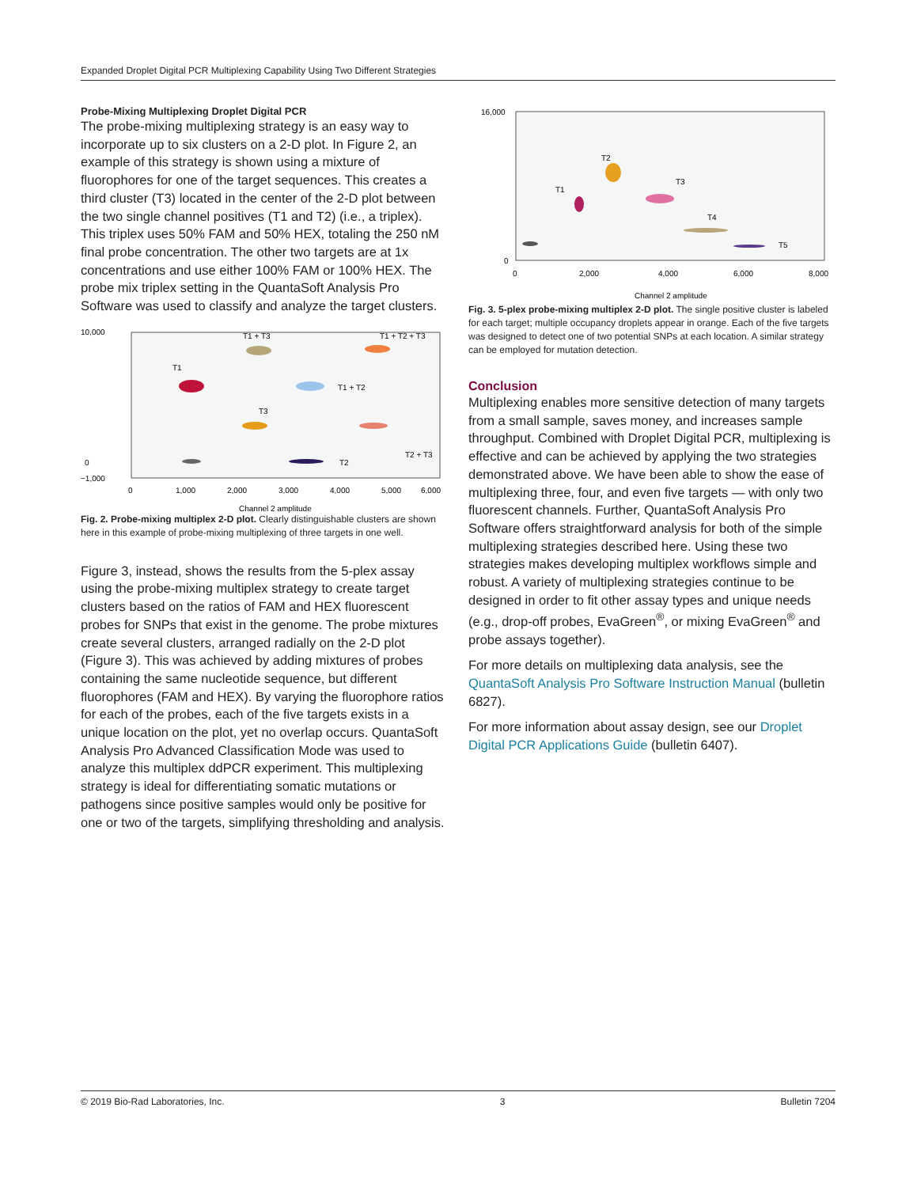Expanded Droplet Digital PCR Multiplexing Capability Using Two Different Strategies
Probe-Mixing Multiplexing Droplet Digital PCR
The probe-mixing multiplexing strategy is an easy way to incorporate up to six clusters on a 2-D plot. In Figure 2, an example of this strategy is shown using a mixture of fluorophores for one of the target sequences. This creates a third cluster (T3) located in the center of the 2-D plot between the two single channel positives (T1 and T2) (i.e., a triplex). This triplex uses 50% FAM and 50% HEX, totaling the 250 nM final probe concentration. The other two targets are at 1x concentrations and use either 100% FAM or 100% HEX. The probe mix triplex setting in the QuantaSoft Analysis Pro Software was used to classify and analyze the target clusters.
10,000
0
−1,000
0
1,000
2,000
3,000
4,000
5,000
6,000
T1
T1 + T3
T1 + T2 + T3
T1 + T2
T3
T2 + T3
T2
Channel 2 amplitude
Fig. 2. Probe-mixing multiplex 2-D plot. Clearly distinguishable clusters are shown here in this example of probe-mixing multiplexing of three targets in one well.
Figure 3, instead, shows the results from the 5-plex assay using the probe-mixing multiplex strategy to create target clusters based on the ratios of FAM and HEX fluorescent probes for SNPs that exist in the genome. The probe mixtures create several clusters, arranged radially on the 2-D plot (Figure 3). This was achieved by adding mixtures of probes containing the same nucleotide sequence, but different fluorophores (FAM and HEX). By varying the fluorophore ratios for each of the probes, each of the five targets exists in a unique location on the plot, yet no overlap occurs. QuantaSoft Analysis Pro Advanced Classification Mode was used to analyze this multiplex ddPCR experiment. This multiplexing strategy is ideal for differentiating somatic mutations or pathogens since positive samples would only be positive for one or two of the targets, simplifying thresholding and analysis.
16,000
0
0
2,000
4,000
6,000
8,000
T1
T2
T3
T4
T5
Channel 2 amplitude
Fig. 3. 5-plex probe-mixing multiplex 2-D plot. The single positive cluster is labeled for each target; multiple occupancy droplets appear in orange. Each of the five targets was designed to detect one of two potential SNPs at each location. A similar strategy can be employed for mutation detection.
Conclusion
Multiplexing enables more sensitive detection of many targets from a small sample, saves money, and increases sample throughput. Combined with Droplet Digital PCR, multiplexing is effective and can be achieved by applying the two strategies demonstrated above. We have been able to show the ease of multiplexing three, four, and even five targets — with only two fluorescent channels. Further, QuantaSoft Analysis Pro Software offers straightforward analysis for both of the simple multiplexing strategies described here. Using these two strategies makes developing multiplex workflows simple and robust. A variety of multiplexing strategies continue to be designed in order to fit other assay types and unique needs (e.g., drop-off probes, EvaGreen<sup>®</sup>, or mixing EvaGreen<sup>®</sup> and probe assays together).
For more details on multiplexing data analysis, see the QuantaSoft Analysis Pro Software Instruction Manual (bulletin 6827).
For more information about assay design, see our Droplet Digital PCR Applications Guide (bulletin 6407).
© 2019 Bio-Rad Laboratories, Inc. 3 Bulletin 7204